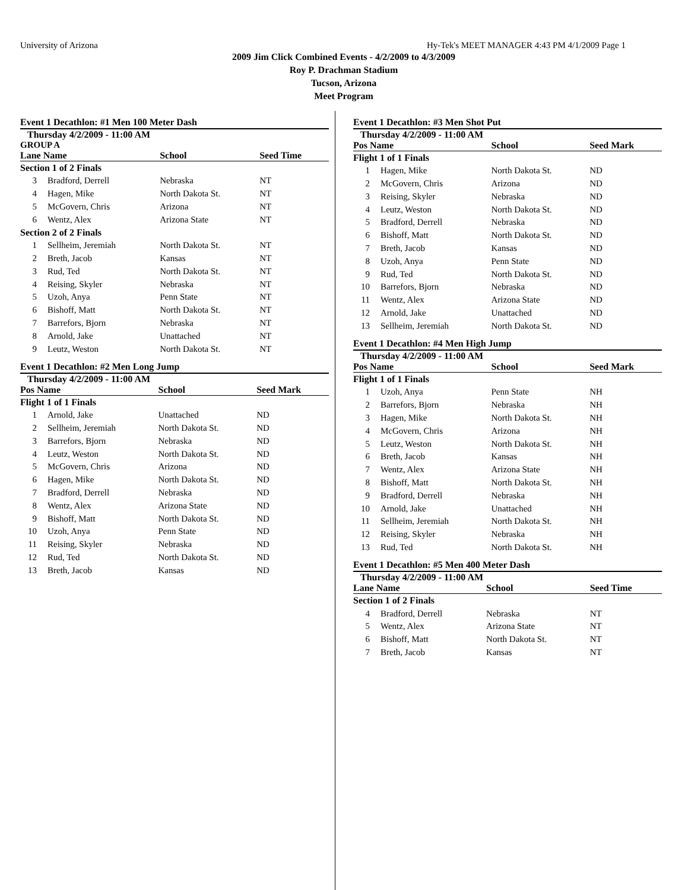University of Arizona Hy-Tek's MEET MANAGER 4:43 PM 4/1/2009 Page 1
2009 Jim Click Combined Events - 4/2/2009 to 4/3/2009
Roy P. Drachman Stadium
Tucson, Arizona
Meet Program
Event 1 Decathlon: #1 Men 100 Meter Dash
Thursday 4/2/2009 - 11:00 AM
GROUP A
| Lane Name | | School | Seed Time |
| --- | --- | --- | --- |
| Section 1 of 2 Finals | | | |
| 3 | Bradford, Derrell | Nebraska | NT |
| 4 | Hagen, Mike | North Dakota St. | NT |
| 5 | McGovern, Chris | Arizona | NT |
| 6 | Wentz, Alex | Arizona State | NT |
| Section 2 of 2 Finals | | | |
| 1 | Sellheim, Jeremiah | North Dakota St. | NT |
| 2 | Breth, Jacob | Kansas | NT |
| 3 | Rud, Ted | North Dakota St. | NT |
| 4 | Reising, Skyler | Nebraska | NT |
| 5 | Uzoh, Anya | Penn State | NT |
| 6 | Bishoff, Matt | North Dakota St. | NT |
| 7 | Barrefors, Bjorn | Nebraska | NT |
| 8 | Arnold, Jake | Unattached | NT |
| 9 | Leutz, Weston | North Dakota St. | NT |
Event 1 Decathlon: #2 Men Long Jump
Thursday 4/2/2009 - 11:00 AM
| Pos Name | | School | Seed Mark |
| --- | --- | --- | --- |
| Flight 1 of 1 Finals | | | |
| 1 | Arnold, Jake | Unattached | ND |
| 2 | Sellheim, Jeremiah | North Dakota St. | ND |
| 3 | Barrefors, Bjorn | Nebraska | ND |
| 4 | Leutz, Weston | North Dakota St. | ND |
| 5 | McGovern, Chris | Arizona | ND |
| 6 | Hagen, Mike | North Dakota St. | ND |
| 7 | Bradford, Derrell | Nebraska | ND |
| 8 | Wentz, Alex | Arizona State | ND |
| 9 | Bishoff, Matt | North Dakota St. | ND |
| 10 | Uzoh, Anya | Penn State | ND |
| 11 | Reising, Skyler | Nebraska | ND |
| 12 | Rud, Ted | North Dakota St. | ND |
| 13 | Breth, Jacob | Kansas | ND |
Event 1 Decathlon: #3 Men Shot Put
Thursday 4/2/2009 - 11:00 AM
| Pos Name | | School | Seed Mark |
| --- | --- | --- | --- |
| Flight 1 of 1 Finals | | | |
| 1 | Hagen, Mike | North Dakota St. | ND |
| 2 | McGovern, Chris | Arizona | ND |
| 3 | Reising, Skyler | Nebraska | ND |
| 4 | Leutz, Weston | North Dakota St. | ND |
| 5 | Bradford, Derrell | Nebraska | ND |
| 6 | Bishoff, Matt | North Dakota St. | ND |
| 7 | Breth, Jacob | Kansas | ND |
| 8 | Uzoh, Anya | Penn State | ND |
| 9 | Rud, Ted | North Dakota St. | ND |
| 10 | Barrefors, Bjorn | Nebraska | ND |
| 11 | Wentz, Alex | Arizona State | ND |
| 12 | Arnold, Jake | Unattached | ND |
| 13 | Sellheim, Jeremiah | North Dakota St. | ND |
Event 1 Decathlon: #4 Men High Jump
Thursday 4/2/2009 - 11:00 AM
| Pos Name | | School | Seed Mark |
| --- | --- | --- | --- |
| Flight 1 of 1 Finals | | | |
| 1 | Uzoh, Anya | Penn State | NH |
| 2 | Barrefors, Bjorn | Nebraska | NH |
| 3 | Hagen, Mike | North Dakota St. | NH |
| 4 | McGovern, Chris | Arizona | NH |
| 5 | Leutz, Weston | North Dakota St. | NH |
| 6 | Breth, Jacob | Kansas | NH |
| 7 | Wentz, Alex | Arizona State | NH |
| 8 | Bishoff, Matt | North Dakota St. | NH |
| 9 | Bradford, Derrell | Nebraska | NH |
| 10 | Arnold, Jake | Unattached | NH |
| 11 | Sellheim, Jeremiah | North Dakota St. | NH |
| 12 | Reising, Skyler | Nebraska | NH |
| 13 | Rud, Ted | North Dakota St. | NH |
Event 1 Decathlon: #5 Men 400 Meter Dash
Thursday 4/2/2009 - 11:00 AM
| Lane Name | | School | Seed Time |
| --- | --- | --- | --- |
| Section 1 of 2 Finals | | | |
| 4 | Bradford, Derrell | Nebraska | NT |
| 5 | Wentz, Alex | Arizona State | NT |
| 6 | Bishoff, Matt | North Dakota St. | NT |
| 7 | Breth, Jacob | Kansas | NT |